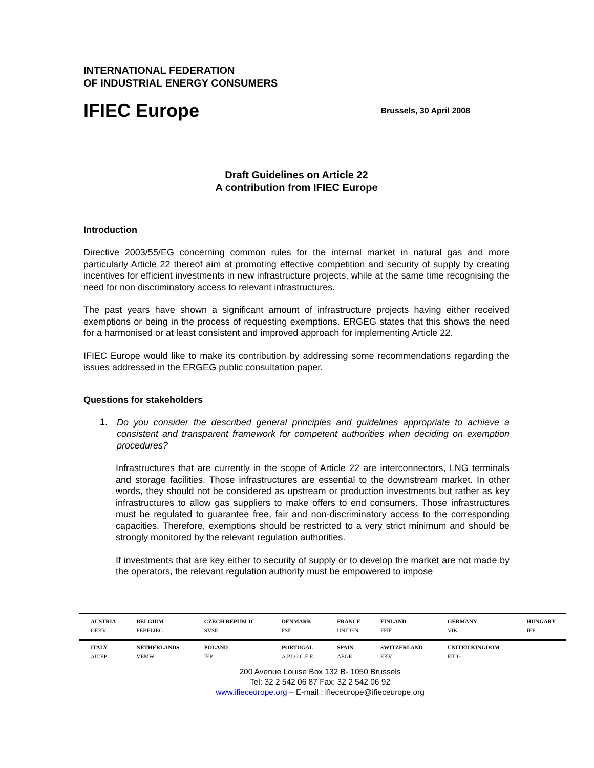INTERNATIONAL FEDERATION
OF INDUSTRIAL ENERGY CONSUMERS
IFIEC Europe
Brussels, 30 April 2008
Draft Guidelines on Article 22
A contribution from IFIEC Europe
Introduction
Directive 2003/55/EG concerning common rules for the internal market in natural gas and more particularly Article 22 thereof aim at promoting effective competition and security of supply by creating incentives for efficient investments in new infrastructure projects, while at the same time recognising the need for non discriminatory access to relevant infrastructures.
The past years have shown a significant amount of infrastructure projects having either received exemptions or being in the process of requesting exemptions. ERGEG states that this shows the need for a harmonised or at least consistent and improved approach for implementing Article 22.
IFIEC Europe would like to make its contribution by addressing some recommendations regarding the issues addressed in the ERGEG public consultation paper.
Questions for stakeholders
1.
Do you consider the described general principles and guidelines appropriate to achieve a consistent and transparent framework for competent authorities when deciding on exemption procedures?
Infrastructures that are currently in the scope of Article 22 are interconnectors, LNG terminals and storage facilities. Those infrastructures are essential to the downstream market. In other words, they should not be considered as upstream or production investments but rather as key infrastructures to allow gas suppliers to make offers to end consumers. Those infrastructures must be regulated to guarantee free, fair and non-discriminatory access to the corresponding capacities. Therefore, exemptions should be restricted to a very strict minimum and should be strongly monitored by the relevant regulation authorities.
If investments that are key either to security of supply or to develop the market are not made by the operators, the relevant regulation authority must be empowered to impose
| AUSTRIA | BELGIUM | CZECH REPUBLIC | DENMARK | FRANCE | FINLAND | GERMANY | HUNGARY |
| OEKV | FEBELIEC | SVSE | FSE | UNIDEN | FFIF | VIK | IEF |
| ITALY | NETHERLANDS | POLAND | PORTUGAL | SPAIN | SWITZERLAND | UNITED KINGDOM | |
| AICEP | VEMW | IEP | A.P.I.G.C.E.E. | AEGE | EKV | EIUG | |
200 Avenue Louise Box 132 B- 1050 Brussels
Tel: 32 2 542 06 87 Fax: 32 2 542 06 92
www.ifieceurope.org – E-mail : ifieceurope@ifieceurope.org